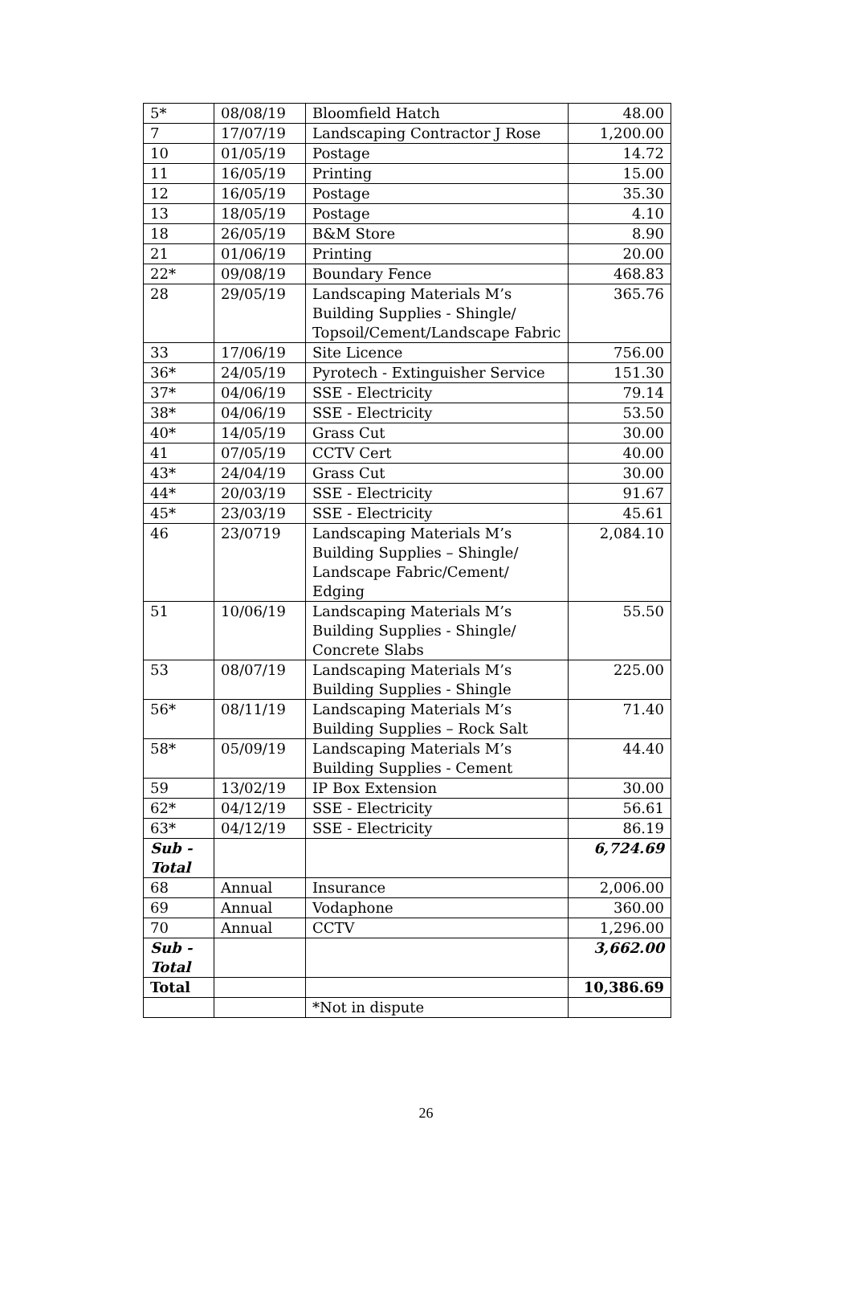| 5* | 08/08/19 | Bloomfield Hatch | 48.00 |
| 7 | 17/07/19 | Landscaping Contractor J Rose | 1,200.00 |
| 10 | 01/05/19 | Postage | 14.72 |
| 11 | 16/05/19 | Printing | 15.00 |
| 12 | 16/05/19 | Postage | 35.30 |
| 13 | 18/05/19 | Postage | 4.10 |
| 18 | 26/05/19 | B&M Store | 8.90 |
| 21 | 01/06/19 | Printing | 20.00 |
| 22* | 09/08/19 | Boundary Fence | 468.83 |
| 28 | 29/05/19 | Landscaping Materials M’s Building Supplies - Shingle/ Topsoil/Cement/Landscape Fabric | 365.76 |
| 33 | 17/06/19 | Site Licence | 756.00 |
| 36* | 24/05/19 | Pyrotech - Extinguisher Service | 151.30 |
| 37* | 04/06/19 | SSE - Electricity | 79.14 |
| 38* | 04/06/19 | SSE - Electricity | 53.50 |
| 40* | 14/05/19 | Grass Cut | 30.00 |
| 41 | 07/05/19 | CCTV Cert | 40.00 |
| 43* | 24/04/19 | Grass Cut | 30.00 |
| 44* | 20/03/19 | SSE - Electricity | 91.67 |
| 45* | 23/03/19 | SSE - Electricity | 45.61 |
| 46 | 23/0719 | Landscaping Materials M’s Building Supplies – Shingle/ Landscape Fabric/Cement/ Edging | 2,084.10 |
| 51 | 10/06/19 | Landscaping Materials M’s Building Supplies - Shingle/ Concrete Slabs | 55.50 |
| 53 | 08/07/19 | Landscaping Materials M’s Building Supplies - Shingle | 225.00 |
| 56* | 08/11/19 | Landscaping Materials M’s Building Supplies – Rock Salt | 71.40 |
| 58* | 05/09/19 | Landscaping Materials M’s Building Supplies - Cement | 44.40 |
| 59 | 13/02/19 | IP Box Extension | 30.00 |
| 62* | 04/12/19 | SSE - Electricity | 56.61 |
| 63* | 04/12/19 | SSE - Electricity | 86.19 |
| Sub - Total | | | 6,724.69 |
| 68 | Annual | Insurance | 2,006.00 |
| 69 | Annual | Vodaphone | 360.00 |
| 70 | Annual | CCTV | 1,296.00 |
| Sub - Total | | | 3,662.00 |
| Total | | | 10,386.69 |
| | | *Not in dispute | |
26